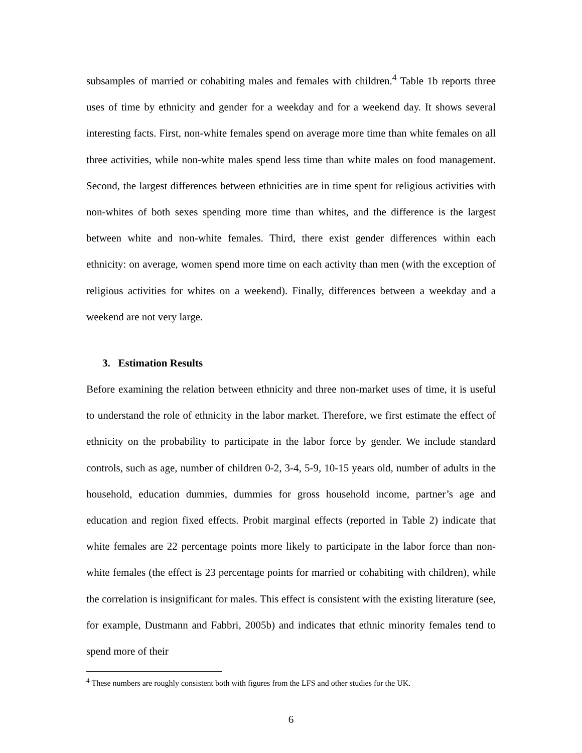subsamples of married or cohabiting males and females with children.<sup>4</sup> Table 1b reports three uses of time by ethnicity and gender for a weekday and for a weekend day. It shows several interesting facts. First, non-white females spend on average more time than white females on all three activities, while non-white males spend less time than white males on food management. Second, the largest differences between ethnicities are in time spent for religious activities with non-whites of both sexes spending more time than whites, and the difference is the largest between white and non-white females. Third, there exist gender differences within each ethnicity: on average, women spend more time on each activity than men (with the exception of religious activities for whites on a weekend). Finally, differences between a weekday and a weekend are not very large.
3. Estimation Results
Before examining the relation between ethnicity and three non-market uses of time, it is useful to understand the role of ethnicity in the labor market. Therefore, we first estimate the effect of ethnicity on the probability to participate in the labor force by gender. We include standard controls, such as age, number of children 0-2, 3-4, 5-9, 10-15 years old, number of adults in the household, education dummies, dummies for gross household income, partner’s age and education and region fixed effects. Probit marginal effects (reported in Table 2) indicate that white females are 22 percentage points more likely to participate in the labor force than non-white females (the effect is 23 percentage points for married or cohabiting with children), while the correlation is insignificant for males. This effect is consistent with the existing literature (see, for example, Dustmann and Fabbri, 2005b) and indicates that ethnic minority females tend to spend more of their
<sup>4</sup> These numbers are roughly consistent both with figures from the LFS and other studies for the UK.
6